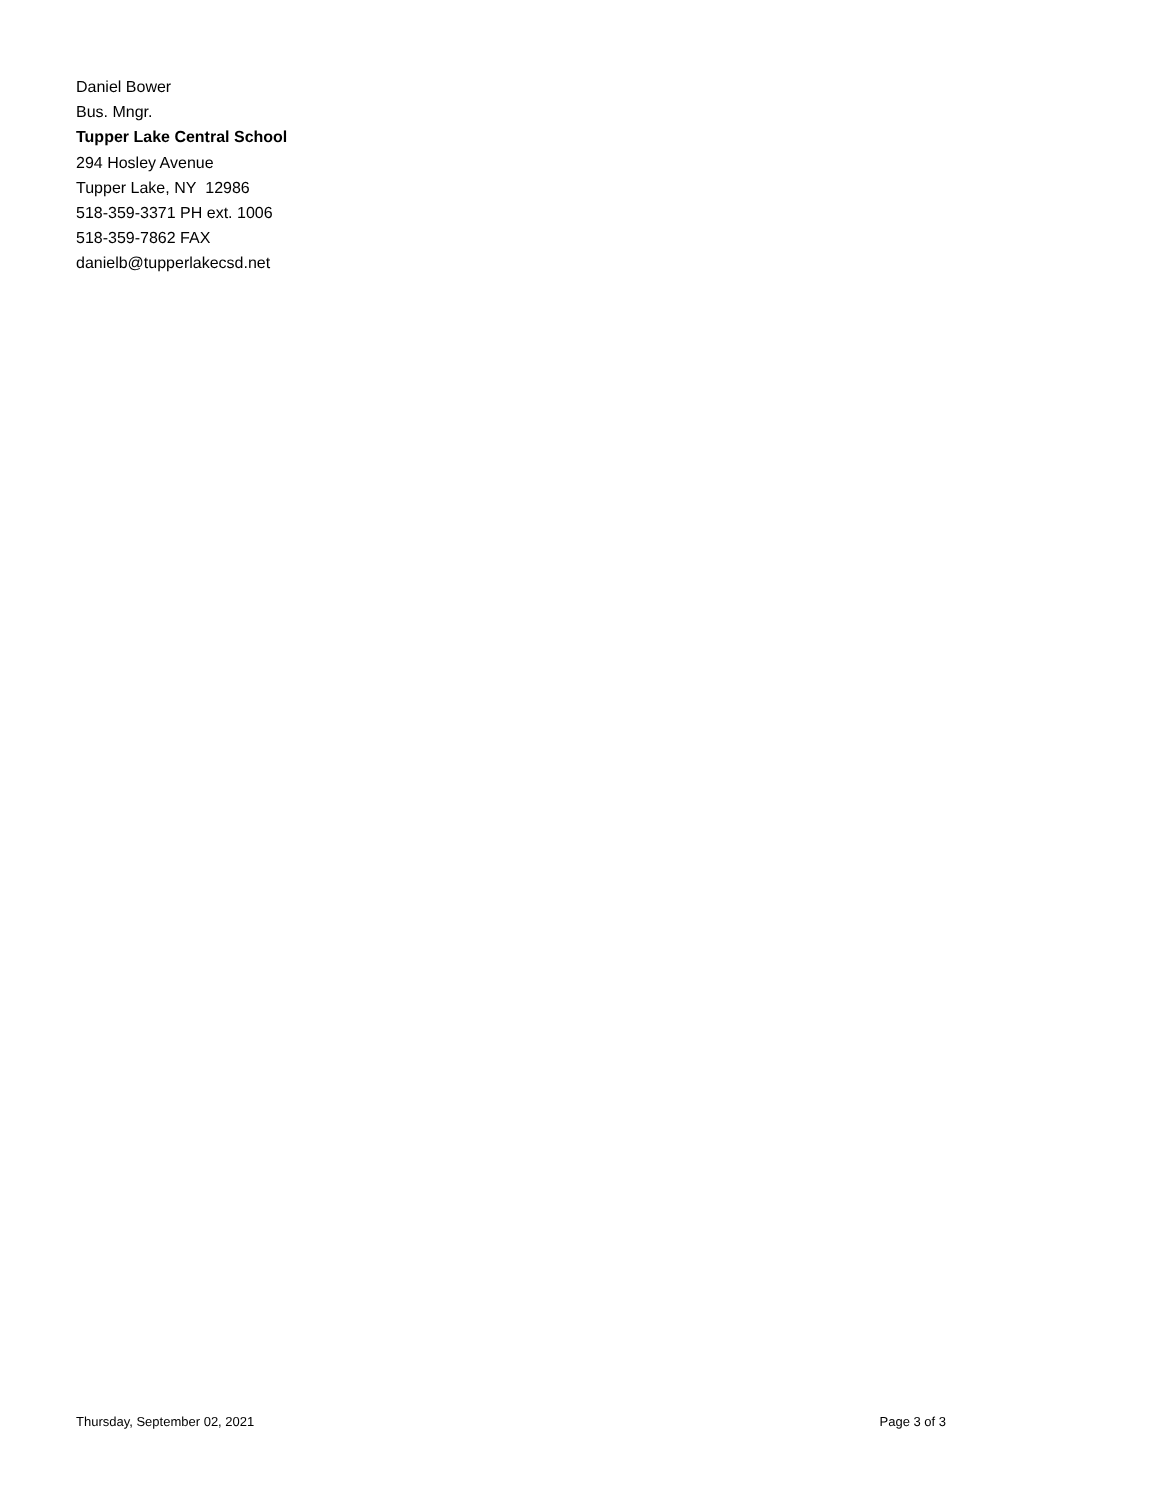Daniel Bower
Bus. Mngr.
Tupper Lake Central School
294 Hosley Avenue
Tupper Lake, NY 12986
518-359-3371 PH ext. 1006
518-359-7862 FAX
danielb@tupperlakecsd.net
Thursday, September 02, 2021 Page 3 of 3